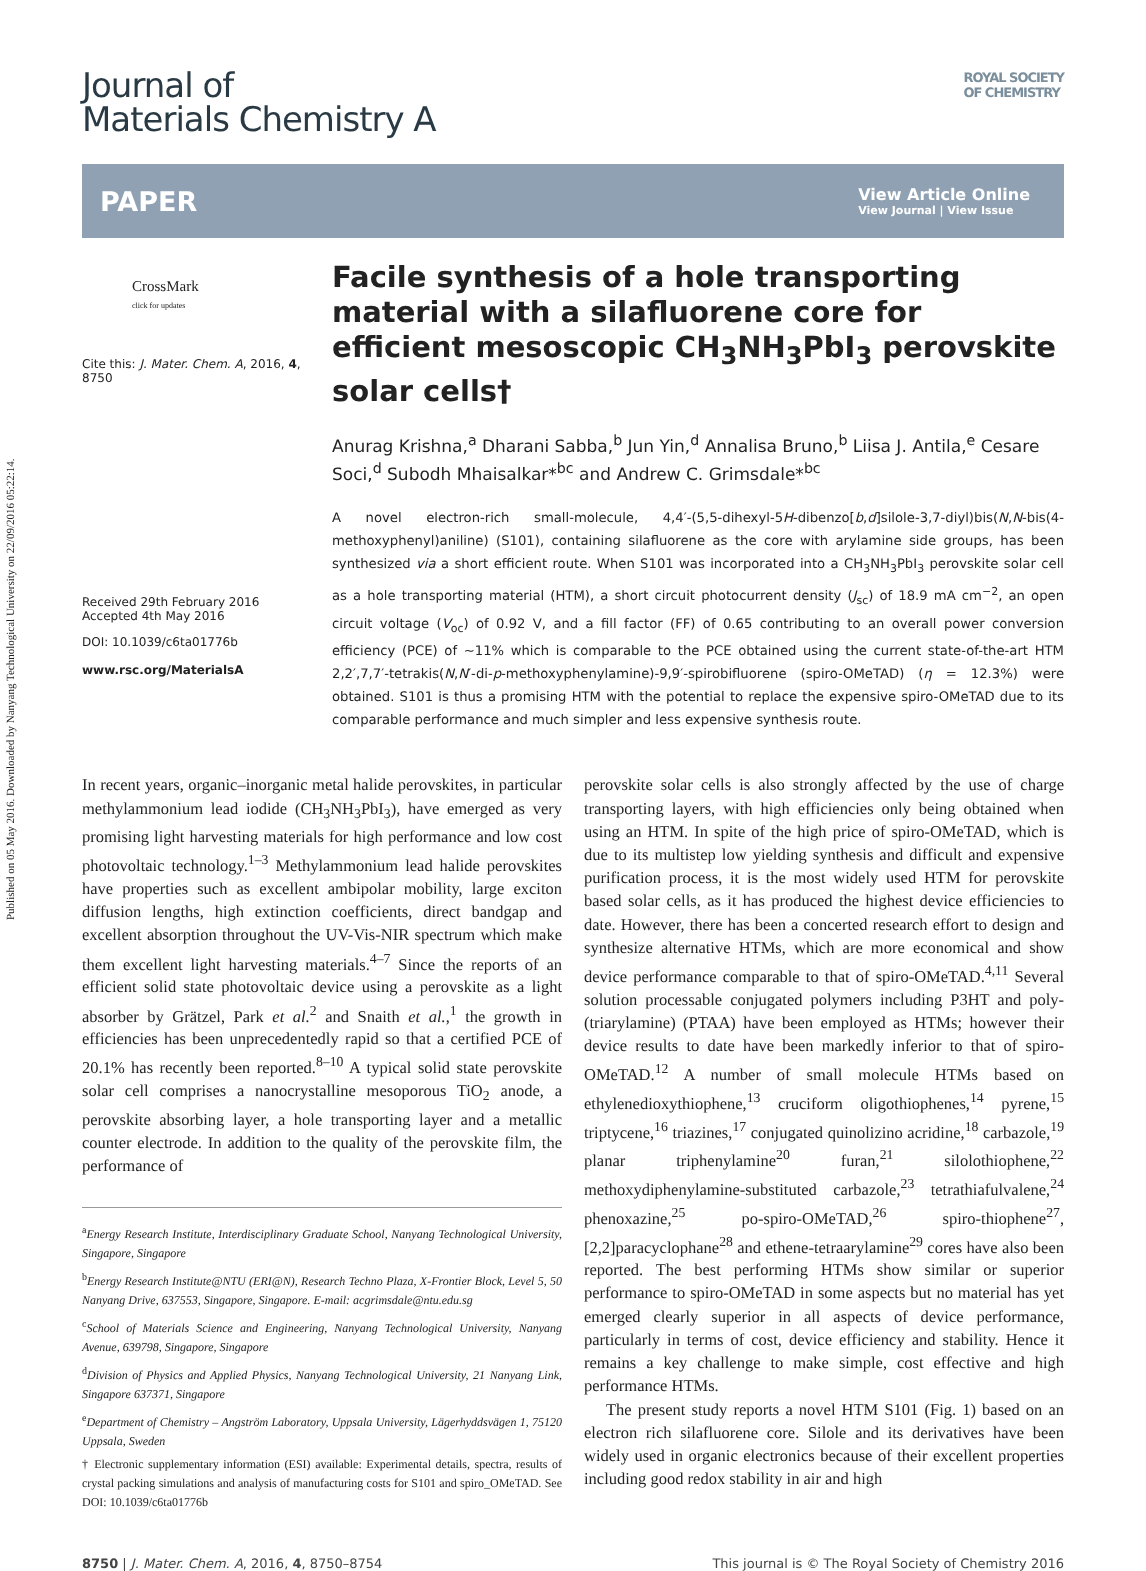Published on 05 May 2016. Downloaded by Nanyang Technological University on 22/09/2016 05:22:14.
Journal of
Materials Chemistry A
ROYAL SOCIETY
OF CHEMISTRY
PAPER
View Article Online
View Journal | View Issue
CrossMark
click for updates
Cite this: J. Mater. Chem. A, 2016, 4, 8750
Received 29th February 2016
Accepted 4th May 2016
DOI: 10.1039/c6ta01776b
www.rsc.org/MaterialsA
Facile synthesis of a hole transporting material with a silafluorene core for efficient mesoscopic CH<sub>3</sub>NH<sub>3</sub>PbI<sub>3</sub> perovskite solar cells†
Anurag Krishna,<sup>a</sup> Dharani Sabba,<sup>b</sup> Jun Yin,<sup>d</sup> Annalisa Bruno,<sup>b</sup> Liisa J. Antila,<sup>e</sup> Cesare Soci,<sup>d</sup> Subodh Mhaisalkar*<sup>bc</sup> and Andrew C. Grimsdale*<sup>bc</sup>
A novel electron-rich small-molecule, 4,4′-(5,5-dihexyl-5H-dibenzo[b,d]silole-3,7-diyl)bis(N,N-bis(4-methoxyphenyl)aniline) (S101), containing silafluorene as the core with arylamine side groups, has been synthesized via a short efficient route. When S101 was incorporated into a CH<sub>3</sub>NH<sub>3</sub>PbI<sub>3</sub> perovskite solar cell as a hole transporting material (HTM), a short circuit photocurrent density (J<sub>sc</sub>) of 18.9 mA cm<sup>−2</sup>, an open circuit voltage (V<sub>oc</sub>) of 0.92 V, and a fill factor (FF) of 0.65 contributing to an overall power conversion efficiency (PCE) of ∼11% which is comparable to the PCE obtained using the current state-of-the-art HTM 2,2′,7,7′-tetrakis(N,N′-di-p-methoxyphenylamine)-9,9′-spirobifluorene (spiro-OMeTAD) (η = 12.3%) were obtained. S101 is thus a promising HTM with the potential to replace the expensive spiro-OMeTAD due to its comparable performance and much simpler and less expensive synthesis route.
In recent years, organic–inorganic metal halide perovskites, in particular methylammonium lead iodide (CH<sub>3</sub>NH<sub>3</sub>PbI<sub>3</sub>), have emerged as very promising light harvesting materials for high performance and low cost photovoltaic technology.<sup>1–3</sup> Methylammonium lead halide perovskites have properties such as excellent ambipolar mobility, large exciton diffusion lengths, high extinction coefficients, direct bandgap and excellent absorption throughout the UV-Vis-NIR spectrum which make them excellent light harvesting materials.<sup>4–7</sup> Since the reports of an efficient solid state photovoltaic device using a perovskite as a light absorber by Grätzel, Park et al.<sup>2</sup> and Snaith et al.,<sup>1</sup> the growth in efficiencies has been unprecedentedly rapid so that a certified PCE of 20.1% has recently been reported.<sup>8–10</sup> A typical solid state perovskite solar cell comprises a nanocrystalline mesoporous TiO<sub>2</sub> anode, a perovskite absorbing layer, a hole transporting layer and a metallic counter electrode. In addition to the quality of the perovskite film, the performance of
<sup>a</sup> Energy Research Institute, Interdisciplinary Graduate School, Nanyang Technological University, Singapore, Singapore
<sup>b</sup> Energy Research Institute@NTU (ERI@N), Research Techno Plaza, X-Frontier Block, Level 5, 50 Nanyang Drive, 637553, Singapore, Singapore. E-mail: acgrimsdale@ntu.edu.sg
<sup>c</sup> School of Materials Science and Engineering, Nanyang Technological University, Nanyang Avenue, 639798, Singapore, Singapore
<sup>d</sup> Division of Physics and Applied Physics, Nanyang Technological University, 21 Nanyang Link, Singapore 637371, Singapore
<sup>e</sup> Department of Chemistry – Angström Laboratory, Uppsala University, Lägerhyddsvägen 1, 75120 Uppsala, Sweden
† Electronic supplementary information (ESI) available: Experimental details, spectra, results of crystal packing simulations and analysis of manufacturing costs for S101 and spiro_OMeTAD. See DOI: 10.1039/c6ta01776b
perovskite solar cells is also strongly affected by the use of charge transporting layers, with high efficiencies only being obtained when using an HTM. In spite of the high price of spiro-OMeTAD, which is due to its multistep low yielding synthesis and difficult and expensive purification process, it is the most widely used HTM for perovskite based solar cells, as it has produced the highest device efficiencies to date. However, there has been a concerted research effort to design and synthesize alternative HTMs, which are more economical and show device performance comparable to that of spiro-OMeTAD.<sup>4,11</sup> Several solution processable conjugated polymers including P3HT and poly-(triarylamine) (PTAA) have been employed as HTMs; however their device results to date have been markedly inferior to that of spiro-OMeTAD.<sup>12</sup> A number of small molecule HTMs based on ethylenedioxythiophene,<sup>13</sup> cruciform oligothiophenes,<sup>14</sup> pyrene,<sup>15</sup> triptycene,<sup>16</sup> triazines,<sup>17</sup> conjugated quinolizino acridine,<sup>18</sup> carbazole,<sup>19</sup> planar triphenylamine<sup>20</sup> furan,<sup>21</sup> silolothiophene,<sup>22</sup> methoxydiphenylamine-substituted carbazole,<sup>23</sup> tetrathiafulvalene,<sup>24</sup> phenoxazine,<sup>25</sup> po-spiro-OMeTAD,<sup>26</sup> spiro-thiophene<sup>27</sup>, [2,2]paracyclophane<sup>28</sup> and ethene-tetraarylamine<sup>29</sup> cores have also been reported. The best performing HTMs show similar or superior performance to spiro-OMeTAD in some aspects but no material has yet emerged clearly superior in all aspects of device performance, particularly in terms of cost, device efficiency and stability. Hence it remains a key challenge to make simple, cost effective and high performance HTMs.
The present study reports a novel HTM S101 (Fig. 1) based on an electron rich silafluorene core. Silole and its derivatives have been widely used in organic electronics because of their excellent properties including good redox stability in air and high
8750 | J. Mater. Chem. A, 2016, 4, 8750–8754
This journal is © The Royal Society of Chemistry 2016